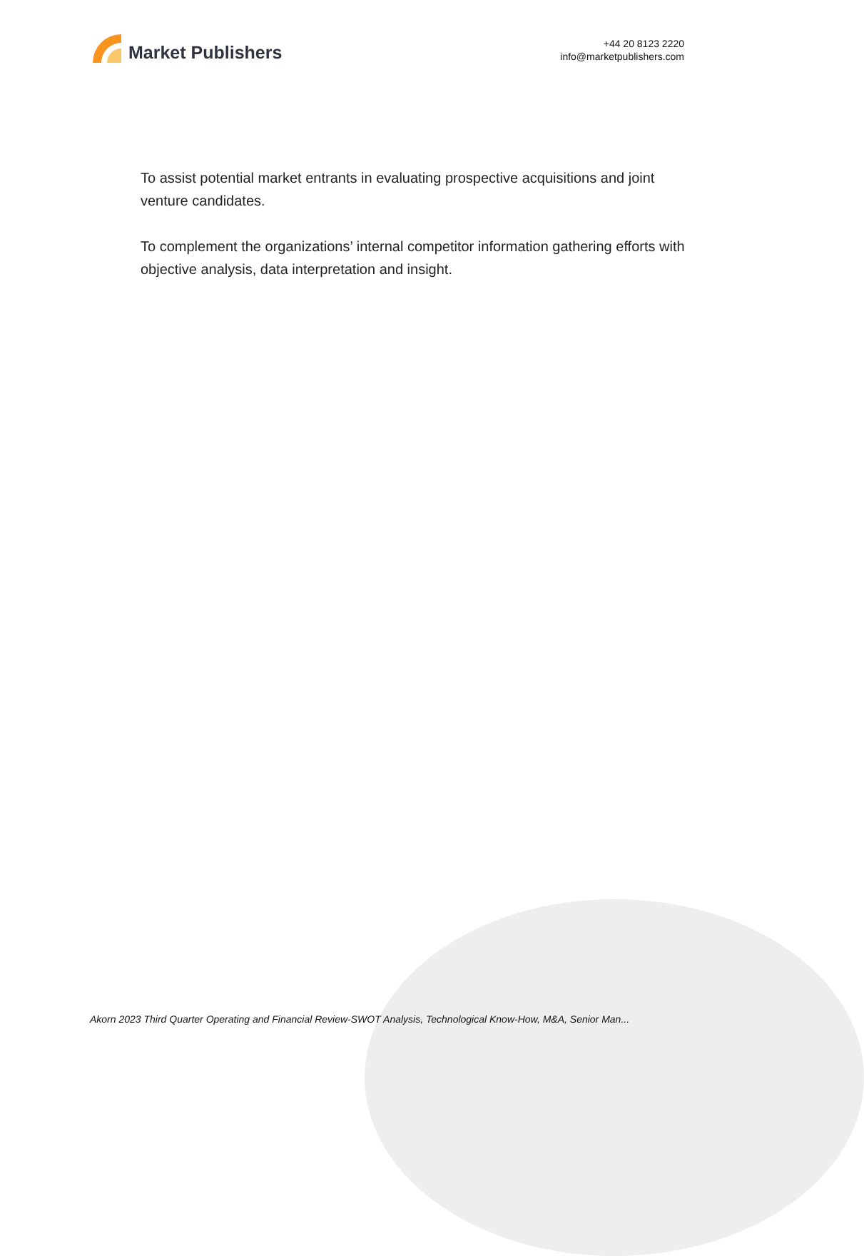Market Publishers
+44 20 8123 2220
info@marketpublishers.com
To assist potential market entrants in evaluating prospective acquisitions and joint venture candidates.
To complement the organizations’ internal competitor information gathering efforts with objective analysis, data interpretation and insight.
Akorn 2023 Third Quarter Operating and Financial Review-SWOT Analysis, Technological Know-How, M&A, Senior Man...